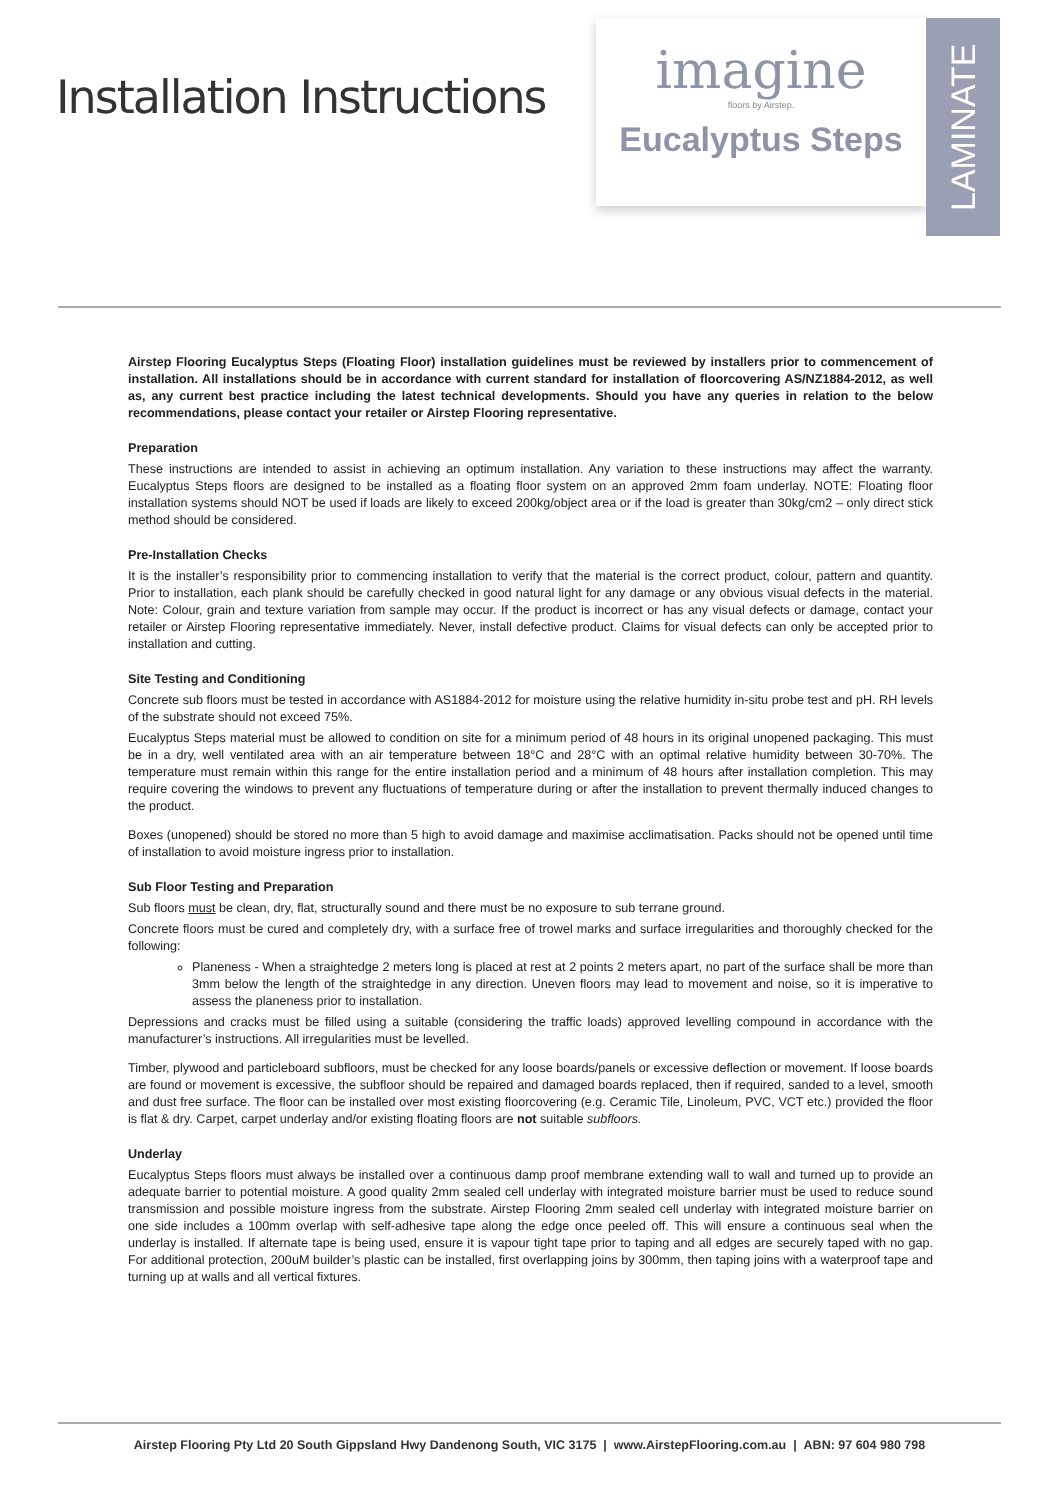Installation Instructions
imagine
floors by Airstep.
Eucalyptus Steps
LAMINATE
Airstep Flooring Eucalyptus Steps (Floating Floor) installation guidelines must be reviewed by installers prior to commencement of installation. All installations should be in accordance with current standard for installation of floorcovering AS/NZ1884-2012, as well as, any current best practice including the latest technical developments. Should you have any queries in relation to the below recommendations, please contact your retailer or Airstep Flooring representative.
Preparation
These instructions are intended to assist in achieving an optimum installation. Any variation to these instructions may affect the warranty. Eucalyptus Steps floors are designed to be installed as a floating floor system on an approved 2mm foam underlay. NOTE: Floating floor installation systems should NOT be used if loads are likely to exceed 200kg/object area or if the load is greater than 30kg/cm2 – only direct stick method should be considered.
Pre-Installation Checks
It is the installer’s responsibility prior to commencing installation to verify that the material is the correct product, colour, pattern and quantity. Prior to installation, each plank should be carefully checked in good natural light for any damage or any obvious visual defects in the material. Note: Colour, grain and texture variation from sample may occur. If the product is incorrect or has any visual defects or damage, contact your retailer or Airstep Flooring representative immediately. Never, install defective product. Claims for visual defects can only be accepted prior to installation and cutting.
Site Testing and Conditioning
Concrete sub floors must be tested in accordance with AS1884-2012 for moisture using the relative humidity in-situ probe test and pH. RH levels of the substrate should not exceed 75%.
Eucalyptus Steps material must be allowed to condition on site for a minimum period of 48 hours in its original unopened packaging. This must be in a dry, well ventilated area with an air temperature between 18°C and 28°C with an optimal relative humidity between 30-70%. The temperature must remain within this range for the entire installation period and a minimum of 48 hours after installation completion. This may require covering the windows to prevent any fluctuations of temperature during or after the installation to prevent thermally induced changes to the product.
Boxes (unopened) should be stored no more than 5 high to avoid damage and maximise acclimatisation. Packs should not be opened until time of installation to avoid moisture ingress prior to installation.
Sub Floor Testing and Preparation
Sub floors must be clean, dry, flat, structurally sound and there must be no exposure to sub terrane ground.
Concrete floors must be cured and completely dry, with a surface free of trowel marks and surface irregularities and thoroughly checked for the following:
Planeness - When a straightedge 2 meters long is placed at rest at 2 points 2 meters apart, no part of the surface shall be more than 3mm below the length of the straightedge in any direction. Uneven floors may lead to movement and noise, so it is imperative to assess the planeness prior to installation.
Depressions and cracks must be filled using a suitable (considering the traffic loads) approved levelling compound in accordance with the manufacturer’s instructions. All irregularities must be levelled.
Timber, plywood and particleboard subfloors, must be checked for any loose boards/panels or excessive deflection or movement. If loose boards are found or movement is excessive, the subfloor should be repaired and damaged boards replaced, then if required, sanded to a level, smooth and dust free surface. The floor can be installed over most existing floorcovering (e.g. Ceramic Tile, Linoleum, PVC, VCT etc.) provided the floor is flat & dry. Carpet, carpet underlay and/or existing floating floors are not suitable subfloors.
Underlay
Eucalyptus Steps floors must always be installed over a continuous damp proof membrane extending wall to wall and turned up to provide an adequate barrier to potential moisture. A good quality 2mm sealed cell underlay with integrated moisture barrier must be used to reduce sound transmission and possible moisture ingress from the substrate. Airstep Flooring 2mm sealed cell underlay with integrated moisture barrier on one side includes a 100mm overlap with self-adhesive tape along the edge once peeled off. This will ensure a continuous seal when the underlay is installed. If alternate tape is being used, ensure it is vapour tight tape prior to taping and all edges are securely taped with no gap. For additional protection, 200uM builder’s plastic can be installed, first overlapping joins by 300mm, then taping joins with a waterproof tape and turning up at walls and all vertical fixtures.
Airstep Flooring Pty Ltd 20 South Gippsland Hwy Dandenong South, VIC 3175 | www.AirstepFlooring.com.au | ABN: 97 604 980 798